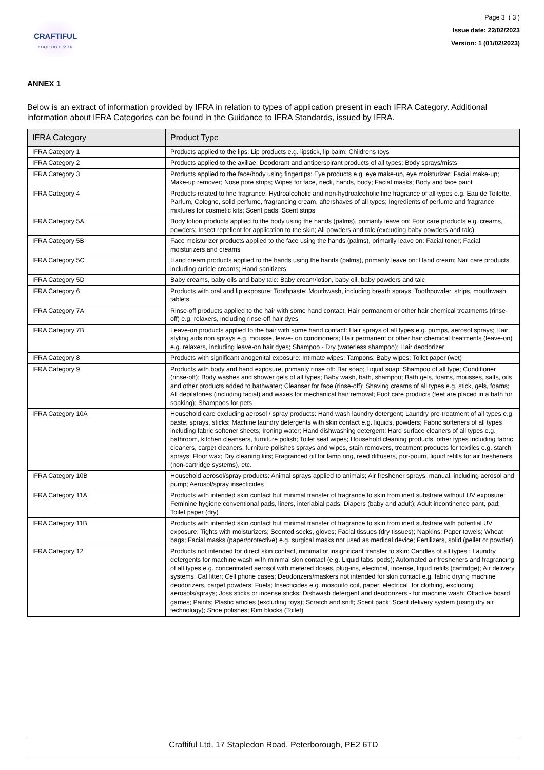CRAFTIFUL
Fragrance Oils
Page 3 ( 3 )
Issue date: 22/02/2023
Version: 1 (01/02/2023)
ANNEX 1
Below is an extract of information provided by IFRA in relation to types of application present in each IFRA Category. Additional information about IFRA Categories can be found in the Guidance to IFRA Standards, issued by IFRA.
| IFRA Category | Product Type |
| --- | --- |
| IFRA Category 1 | Products applied to the lips: Lip products e.g. lipstick, lip balm; Childrens toys |
| IFRA Category 2 | Products applied to the axillae: Deodorant and antiperspirant products of all types; Body sprays/mists |
| IFRA Category 3 | Products applied to the face/body using fingertips: Eye products e.g. eye make-up, eye moisturizer; Facial make-up; Make-up remover; Nose pore strips; Wipes for face, neck, hands, body; Facial masks; Body and face paint |
| IFRA Category 4 | Products related to fine fragrance: Hydroalcoholic and non-hydroalcoholic fine fragrance of all types e.g. Eau de Toilette, Parfum, Cologne, solid perfume, fragrancing cream, aftershaves of all types; Ingredients of perfume and fragrance mixtures for cosmetic kits; Scent pads; Scent strips |
| IFRA Category 5A | Body lotion products applied to the body using the hands (palms), primarily leave on: Foot care products e.g. creams, powders; Insect repellent for application to the skin; All powders and talc (excluding baby powders and talc) |
| IFRA Category 5B | Face moisturizer products applied to the face using the hands (palms), primarily leave on: Facial toner; Facial moisturizers and creams |
| IFRA Category 5C | Hand cream products applied to the hands using the hands (palms), primarily leave on: Hand cream; Nail care products including cuticle creams; Hand sanitizers |
| IFRA Category 5D | Baby creams, baby oils and baby talc: Baby cream/lotion, baby oil, baby powders and talc |
| IFRA Category 6 | Products with oral and lip exposure: Toothpaste; Mouthwash, including breath sprays; Toothpowder, strips, mouthwash tablets |
| IFRA Category 7A | Rinse-off products applied to the hair with some hand contact: Hair permanent or other hair chemical treatments (rinse-off) e.g. relaxers, including rinse-off hair dyes |
| IFRA Category 7B | Leave-on products applied to the hair with some hand contact: Hair sprays of all types e.g. pumps, aerosol sprays; Hair styling aids non sprays e.g. mousse, leave- on conditioners; Hair permanent or other hair chemical treatments (leave-on) e.g. relaxers, including leave-on hair dyes; Shampoo - Dry (waterless shampoo); Hair deodorizer |
| IFRA Category 8 | Products with significant anogenital exposure: Intimate wipes; Tampons; Baby wipes; Toilet paper (wet) |
| IFRA Category 9 | Products with body and hand exposure, primarily rinse off: Bar soap; Liquid soap; Shampoo of all type; Conditioner (rinse-off); Body washes and shower gels of all types; Baby wash, bath, shampoo; Bath gels, foams, mousses, salts, oils and other products added to bathwater; Cleanser for face (rinse-off); Shaving creams of all types e.g. stick, gels, foams; All depilatories (including facial) and waxes for mechanical hair removal; Foot care products (feet are placed in a bath for soaking); Shampoos for pets |
| IFRA Category 10A | Household care excluding aerosol / spray products: Hand wash laundry detergent; Laundry pre-treatment of all types e.g. paste, sprays, sticks; Machine laundry detergents with skin contact e.g. liquids, powders; Fabric softeners of all types including fabric softener sheets; Ironing water; Hand dishwashing detergent; Hard surface cleaners of all types e.g. bathroom, kitchen cleansers, furniture polish; Toilet seat wipes; Household cleaning products, other types including fabric cleaners, carpet cleaners, furniture polishes sprays and wipes, stain removers, treatment products for textiles e.g. starch sprays; Floor wax; Dry cleaning kits; Fragranced oil for lamp ring, reed diffusers, pot-pourri, liquid refills for air fresheners (non-cartridge systems), etc. |
| IFRA Category 10B | Household aerosol/spray products: Animal sprays applied to animals; Air freshener sprays, manual, including aerosol and pump; Aerosol/spray insecticides |
| IFRA Category 11A | Products with intended skin contact but minimal transfer of fragrance to skin from inert substrate without UV exposure: Feminine hygiene conventional pads, liners, interlabial pads; Diapers (baby and adult); Adult incontinence pant, pad; Toilet paper (dry) |
| IFRA Category 11B | Products with intended skin contact but minimal transfer of fragrance to skin from inert substrate with potential UV exposure: Tights with moisturizers; Scented socks, gloves; Facial tissues (dry tissues); Napkins; Paper towels; Wheat bags; Facial masks (paper/protective) e.g. surgical masks not used as medical device; Fertilizers, solid (pellet or powder) |
| IFRA Category 12 | Products not intended for direct skin contact, minimal or insignificant transfer to skin: Candles of all types ; Laundry detergents for machine wash with minimal skin contact (e.g. Liquid tabs, pods); Automated air fresheners and fragrancing of all types e.g. concentrated aerosol with metered doses, plug-ins, electrical, incense, liquid refills (cartridge); Air delivery systems; Cat litter; Cell phone cases; Deodorizers/maskers not intended for skin contact e.g. fabric drying machine deodorizers, carpet powders; Fuels; Insecticides e.g. mosquito coil, paper, electrical, for clothing, excluding aerosols/sprays; Joss sticks or incense sticks; Dishwash detergent and deodorizers - for machine wash; Olfactive board games; Paints; Plastic articles (excluding toys); Scratch and sniff; Scent pack; Scent delivery system (using dry air technology); Shoe polishes; Rim blocks (Toilet) |
Craftiful Ltd, 17 Stapledon Road, Peterborough, PE2 6TD